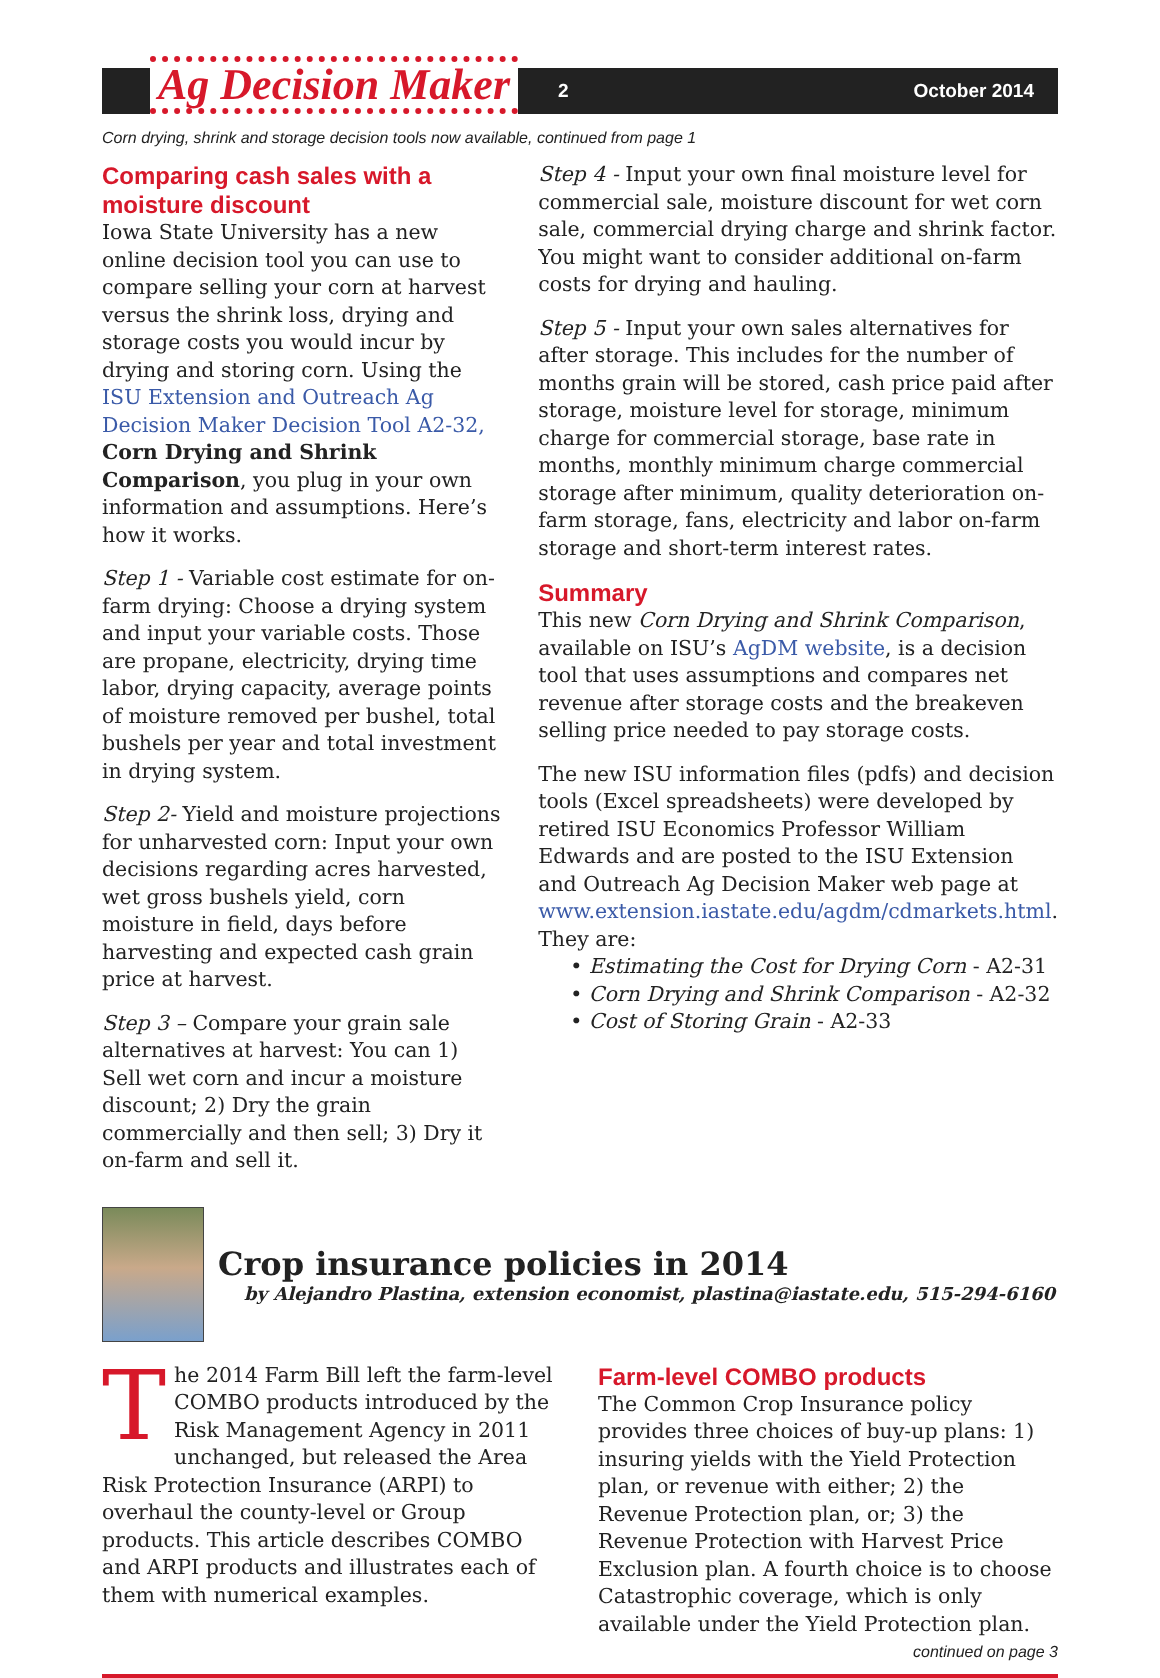Ag Decision Maker
2 October 2014
Corn drying, shrink and storage decision tools now available, continued from page 1
Comparing cash sales with a moisture discount
Iowa State University has a new online decision tool you can use to compare selling your corn at harvest versus the shrink loss, drying and storage costs you would incur by drying and storing corn. Using the ISU Extension and Outreach Ag Decision Maker Decision Tool A2-32, Corn Drying and Shrink Comparison, you plug in your own information and assumptions. Here’s how it works.
Step 1 - Variable cost estimate for on-farm drying: Choose a drying system and input your variable costs. Those are propane, electricity, drying time labor, drying capacity, average points of moisture removed per bushel, total bushels per year and total investment in drying system.
Step 2- Yield and moisture projections for unharvested corn: Input your own decisions regarding acres harvested, wet gross bushels yield, corn moisture in field, days before harvesting and expected cash grain price at harvest.
Step 3 – Compare your grain sale alternatives at harvest: You can 1) Sell wet corn and incur a moisture discount; 2) Dry the grain commercially and then sell; 3) Dry it on-farm and sell it.
Step 4 - Input your own final moisture level for commercial sale, moisture discount for wet corn sale, commercial drying charge and shrink factor. You might want to consider additional on-farm costs for drying and hauling.
Step 5 - Input your own sales alternatives for after storage. This includes for the number of months grain will be stored, cash price paid after storage, moisture level for storage, minimum charge for commercial storage, base rate in months, monthly minimum charge commercial storage after minimum, quality deterioration on-farm storage, fans, electricity and labor on-farm storage and short-term interest rates.
Summary
This new Corn Drying and Shrink Comparison, available on ISU’s AgDM website, is a decision tool that uses assumptions and compares net revenue after storage costs and the breakeven selling price needed to pay storage costs.
The new ISU information files (pdfs) and decision tools (Excel spreadsheets) were developed by retired ISU Economics Professor William Edwards and are posted to the ISU Extension and Outreach Ag Decision Maker web page at www.extension.iastate.edu/agdm/cdmarkets.html. They are:
• Estimating the Cost for Drying Corn - A2-31
• Corn Drying and Shrink Comparison - A2-32
• Cost of Storing Grain - A2-33
Crop insurance policies in 2014
by Alejandro Plastina, extension economist, plastina@iastate.edu, 515-294-6160
The 2014 Farm Bill left the farm-level COMBO products introduced by the Risk Management Agency in 2011 unchanged, but released the Area Risk Protection Insurance (ARPI) to overhaul the county-level or Group products. This article describes COMBO and ARPI products and illustrates each of them with numerical examples.
Farm-level COMBO products
The Common Crop Insurance policy provides three choices of buy-up plans: 1) insuring yields with the Yield Protection plan, or revenue with either; 2) the Revenue Protection plan, or; 3) the Revenue Protection with Harvest Price Exclusion plan. A fourth choice is to choose Catastrophic coverage, which is only available under the Yield Protection plan.
continued on page 3